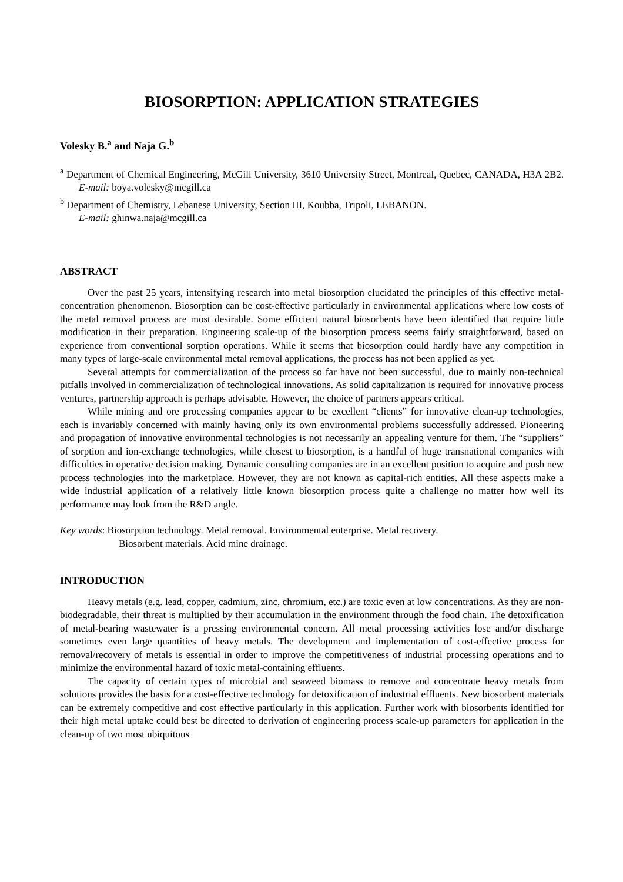BIOSORPTION: APPLICATION STRATEGIES
Volesky B.<sup>a</sup> and Naja G.<sup>b</sup>
<sup>a</sup> Department of Chemical Engineering, McGill University, 3610 University Street, Montreal, Quebec, CANADA, H3A 2B2. E-mail: boya.volesky@mcgill.ca
<sup>b</sup> Department of Chemistry, Lebanese University, Section III, Koubba, Tripoli, LEBANON.
E-mail: ghinwa.naja@mcgill.ca
ABSTRACT
Over the past 25 years, intensifying research into metal biosorption elucidated the principles of this effective metal-concentration phenomenon. Biosorption can be cost-effective particularly in environmental applications where low costs of the metal removal process are most desirable. Some efficient natural biosorbents have been identified that require little modification in their preparation. Engineering scale-up of the biosorption process seems fairly straightforward, based on experience from conventional sorption operations. While it seems that biosorption could hardly have any competition in many types of large-scale environmental metal removal applications, the process has not been applied as yet.
Several attempts for commercialization of the process so far have not been successful, due to mainly non-technical pitfalls involved in commercialization of technological innovations. As solid capitalization is required for innovative process ventures, partnership approach is perhaps advisable. However, the choice of partners appears critical.
While mining and ore processing companies appear to be excellent “clients” for innovative clean-up technologies, each is invariably concerned with mainly having only its own environmental problems successfully addressed. Pioneering and propagation of innovative environmental technologies is not necessarily an appealing venture for them. The “suppliers” of sorption and ion-exchange technologies, while closest to biosorption, is a handful of huge transnational companies with difficulties in operative decision making. Dynamic consulting companies are in an excellent position to acquire and push new process technologies into the marketplace. However, they are not known as capital-rich entities. All these aspects make a wide industrial application of a relatively little known biosorption process quite a challenge no matter how well its performance may look from the R&D angle.
Key words: Biosorption technology. Metal removal. Environmental enterprise. Metal recovery.
Biosorbent materials. Acid mine drainage.
INTRODUCTION
Heavy metals (e.g. lead, copper, cadmium, zinc, chromium, etc.) are toxic even at low concentrations. As they are non-biodegradable, their threat is multiplied by their accumulation in the environment through the food chain. The detoxification of metal-bearing wastewater is a pressing environmental concern. All metal processing activities lose and/or discharge sometimes even large quantities of heavy metals. The development and implementation of cost-effective process for removal/recovery of metals is essential in order to improve the competitiveness of industrial processing operations and to minimize the environmental hazard of toxic metal-containing effluents.
The capacity of certain types of microbial and seaweed biomass to remove and concentrate heavy metals from solutions provides the basis for a cost-effective technology for detoxification of industrial effluents. New biosorbent materials can be extremely competitive and cost effective particularly in this application. Further work with biosorbents identified for their high metal uptake could best be directed to derivation of engineering process scale-up parameters for application in the clean-up of two most ubiquitous